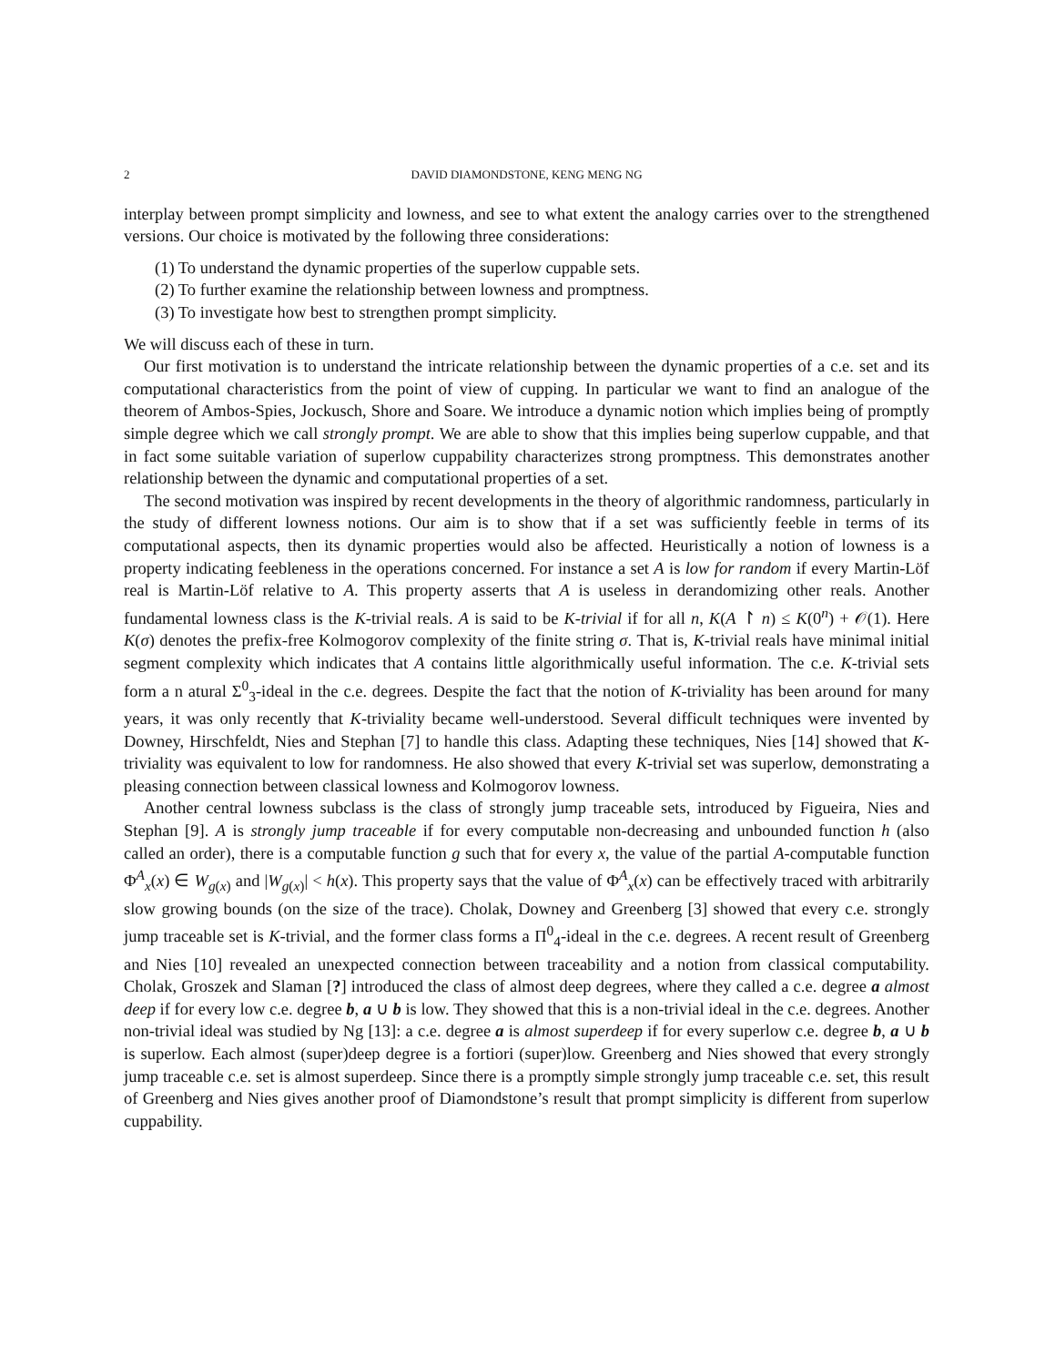2 DAVID DIAMONDSTONE, KENG MENG NG
interplay between prompt simplicity and lowness, and see to what extent the analogy carries over to the strengthened versions. Our choice is motivated by the following three considerations:
(1) To understand the dynamic properties of the superlow cuppable sets.
(2) To further examine the relationship between lowness and promptness.
(3) To investigate how best to strengthen prompt simplicity.
We will discuss each of these in turn.
Our first motivation is to understand the intricate relationship between the dynamic properties of a c.e. set and its computational characteristics from the point of view of cupping. In particular we want to find an analogue of the theorem of Ambos-Spies, Jockusch, Shore and Soare. We introduce a dynamic notion which implies being of promptly simple degree which we call strongly prompt. We are able to show that this implies being superlow cuppable, and that in fact some suitable variation of superlow cuppability characterizes strong promptness. This demonstrates another relationship between the dynamic and computational properties of a set.
The second motivation was inspired by recent developments in the theory of algorithmic randomness, particularly in the study of different lowness notions. Our aim is to show that if a set was sufficiently feeble in terms of its computational aspects, then its dynamic properties would also be affected. Heuristically a notion of lowness is a property indicating feebleness in the operations concerned. For instance a set A is low for random if every Martin-Löf real is Martin-Löf relative to A. This property asserts that A is useless in derandomizing other reals. Another fundamental lowness class is the K-trivial reals. A is said to be K-trivial if for all n, K(A ↾ n) ≤ K(0<sup>n</sup>) + 𝒪(1). Here K(σ) denotes the prefix-free Kolmogorov complexity of the finite string σ. That is, K-trivial reals have minimal initial segment complexity which indicates that A contains little algorithmically useful information. The c.e. K-trivial sets form a n atural Σ<sup>0</sup><sub>3</sub>-ideal in the c.e. degrees. Despite the fact that the notion of K-triviality has been around for many years, it was only recently that K-triviality became well-understood. Several difficult techniques were invented by Downey, Hirschfeldt, Nies and Stephan [7] to handle this class. Adapting these techniques, Nies [14] showed that K-triviality was equivalent to low for randomness. He also showed that every K-trivial set was superlow, demonstrating a pleasing connection between classical lowness and Kolmogorov lowness.
Another central lowness subclass is the class of strongly jump traceable sets, introduced by Figueira, Nies and Stephan [9]. A is strongly jump traceable if for every computable non-decreasing and unbounded function h (also called an order), there is a computable function g such that for every x, the value of the partial A-computable function Φ<sup>A</sup><sub>x</sub>(x) ∈ W<sub>g(x)</sub> and |W<sub>g(x)</sub>| < h(x). This property says that the value of Φ<sup>A</sup><sub>x</sub>(x) can be effectively traced with arbitrarily slow growing bounds (on the size of the trace). Cholak, Downey and Greenberg [3] showed that every c.e. strongly jump traceable set is K-trivial, and the former class forms a Π<sup>0</sup><sub>4</sub>-ideal in the c.e. degrees. A recent result of Greenberg and Nies [10] revealed an unexpected connection between traceability and a notion from classical computability. Cholak, Groszek and Slaman [?] introduced the class of almost deep degrees, where they called a c.e. degree a almost deep if for every low c.e. degree b, a ∪ b is low. They showed that this is a non-trivial ideal in the c.e. degrees. Another non-trivial ideal was studied by Ng [13]: a c.e. degree a is almost superdeep if for every superlow c.e. degree b, a ∪ b is superlow. Each almost (super)deep degree is a fortiori (super)low. Greenberg and Nies showed that every strongly jump traceable c.e. set is almost superdeep. Since there is a promptly simple strongly jump traceable c.e. set, this result of Greenberg and Nies gives another proof of Diamondstone’s result that prompt simplicity is different from superlow cuppability.